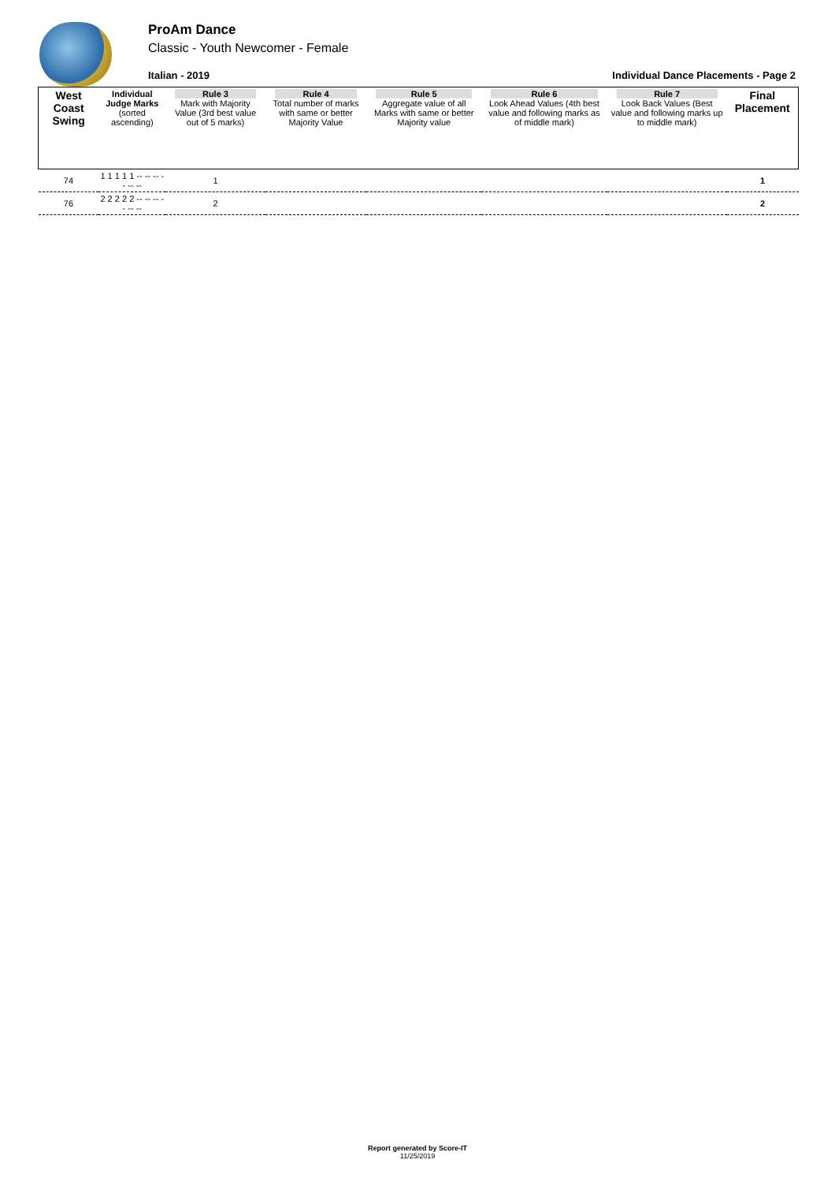ProAm Dance
Classic - Youth Newcomer - Female
Italian - 2019 Individual Dance Placements - Page 2
| West Coast Swing | Individual Judge Marks (sorted ascending) | Rule 3 Mark with Majority Value (3rd best value out of 5 marks) | Rule 4 Total number of marks with same or better Majority Value | Rule 5 Aggregate value of all Marks with same or better Majority value | Rule 6 Look Ahead Values (4th best value and following marks as of middle mark) | Rule 7 Look Back Values (Best value and following marks up to middle mark) | Final Placement |
| --- | --- | --- | --- | --- | --- | --- | --- |
| 74 | 1 1 1 1 1 -- -- -- -- -- -- | 1 | | | | | 1 |
| 76 | 2 2 2 2 2 -- -- -- -- -- -- | 2 | | | | | 2 |
Report generated by Score-IT
11/25/2019